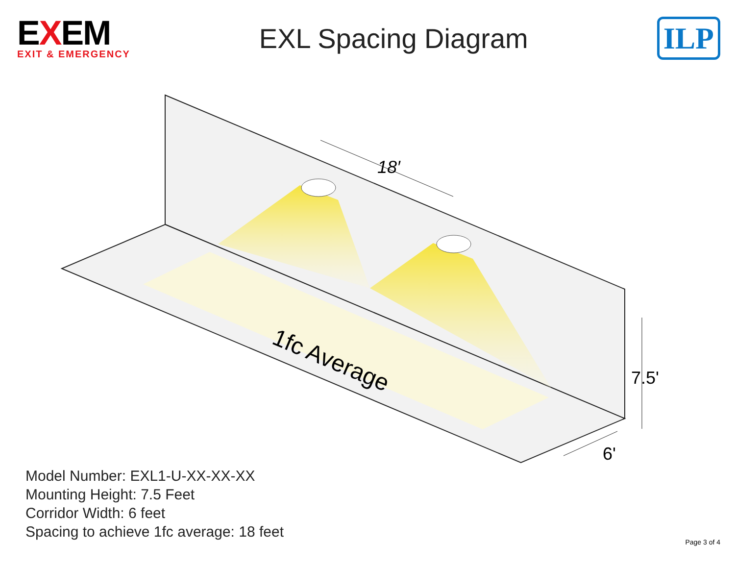EXEM
EXIT & EMERGENCY
EXL Spacing Diagram
ILP
18′
7.5'
6'
1fc Average
Model Number: EXL1-U-XX-XX-XX
Mounting Height: 7.5 Feet
Corridor Width: 6 feet
Spacing to achieve 1fc average: 18 feet
Page 3 of 4